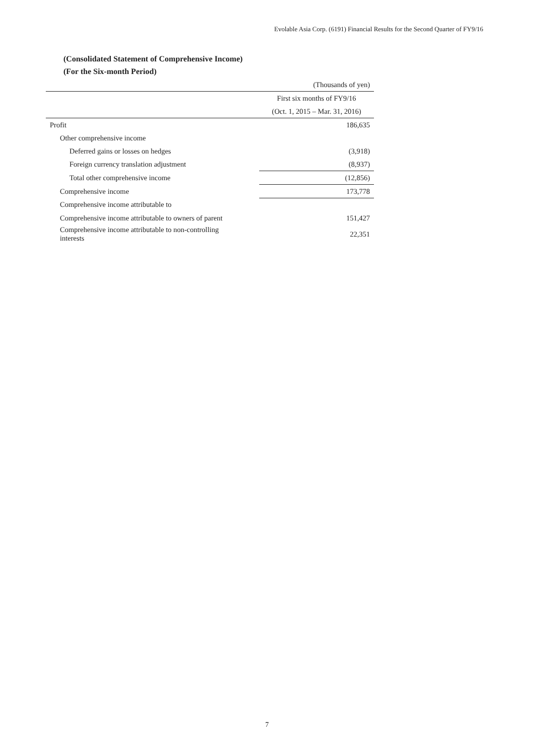Evolable Asia Corp. (6191) Financial Results for the Second Quarter of FY9/16
(Consolidated Statement of Comprehensive Income)
(For the Six-month Period)
| | (Thousands of yen) |
| | First six months of FY9/16 |
| | (Oct. 1, 2015 – Mar. 31, 2016) |
| Profit | 186,635 |
| Other comprehensive income | |
| Deferred gains or losses on hedges | (3,918) |
| Foreign currency translation adjustment | (8,937) |
| Total other comprehensive income | (12,856) |
| Comprehensive income | 173,778 |
| Comprehensive income attributable to | |
| Comprehensive income attributable to owners of parent | 151,427 |
| Comprehensive income attributable to non-controlling interests | 22,351 |
7